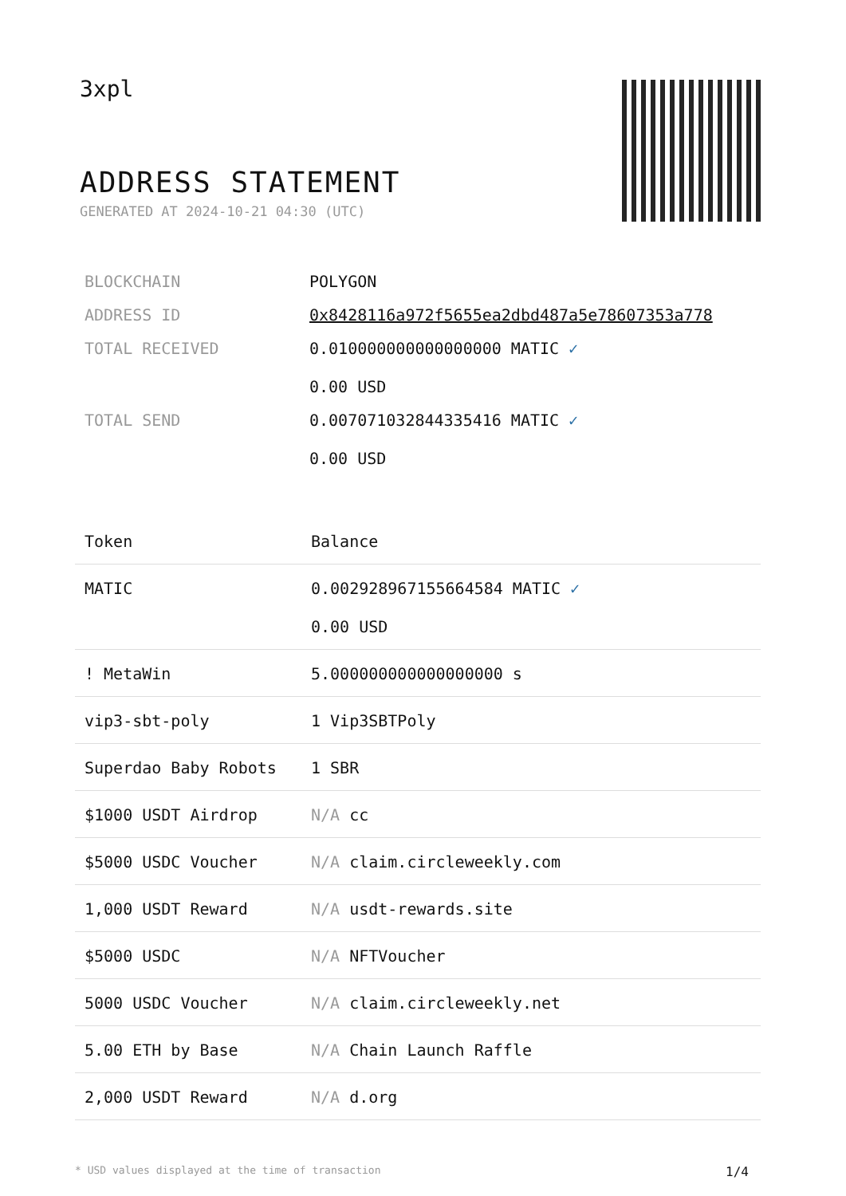3xpl
ADDRESS STATEMENT
GENERATED AT 2024-10-21 04:30 (UTC)
| BLOCKCHAIN | POLYGON |
| ADDRESS ID | 0x8428116a972f5655ea2dbd487a5e78607353a778 |
| TOTAL RECEIVED | 0.010000000000000000 MATIC ✓ 0.00 USD |
| TOTAL SEND | 0.007071032844335416 MATIC ✓ 0.00 USD |
| Token | Balance |
| --- | --- |
| MATIC | 0.002928967155664584 MATIC ✓ 0.00 USD |
| ! MetaWin | 5.000000000000000000 s |
| vip3-sbt-poly | 1 Vip3SBTPoly |
| Superdao Baby Robots | 1 SBR |
| $1000 USDT Airdrop | N/A cc |
| $5000 USDC Voucher | N/A claim.circleweekly.com |
| 1,000 USDT Reward | N/A usdt-rewards.site |
| $5000 USDC | N/A NFTVoucher |
| 5000 USDC Voucher | N/A claim.circleweekly.net |
| 5.00 ETH by Base | N/A Chain Launch Raffle |
| 2,000 USDT Reward | N/A d.org |
* USD values displayed at the time of transaction 1/4